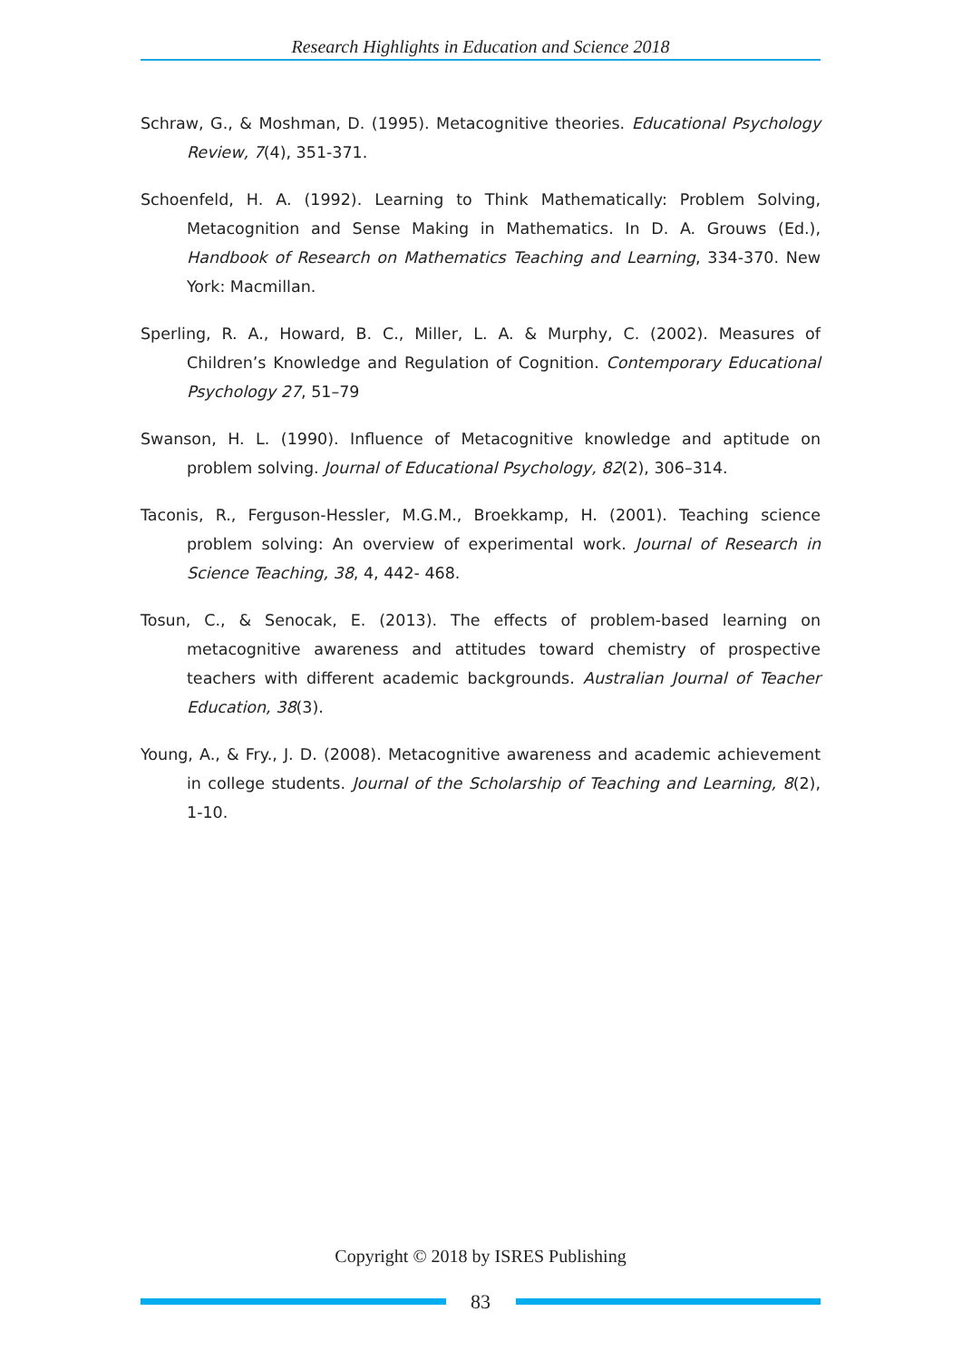Research Highlights in Education and Science 2018
Schraw, G., & Moshman, D. (1995). Metacognitive theories. Educational Psychology Review, 7(4), 351-371.
Schoenfeld, H. A. (1992). Learning to Think Mathematically: Problem Solving, Metacognition and Sense Making in Mathematics. In D. A. Grouws (Ed.), Handbook of Research on Mathematics Teaching and Learning, 334-370. New York: Macmillan.
Sperling, R. A., Howard, B. C., Miller, L. A. & Murphy, C. (2002). Measures of Children’s Knowledge and Regulation of Cognition. Contemporary Educational Psychology 27, 51–79
Swanson, H. L. (1990). Influence of Metacognitive knowledge and aptitude on problem solving. Journal of Educational Psychology, 82(2), 306–314.
Taconis, R., Ferguson-Hessler, M.G.M., Broekkamp, H. (2001). Teaching science problem solving: An overview of experimental work. Journal of Research in Science Teaching, 38, 4, 442- 468.
Tosun, C., & Senocak, E. (2013). The effects of problem-based learning on metacognitive awareness and attitudes toward chemistry of prospective teachers with different academic backgrounds. Australian Journal of Teacher Education, 38(3).
Young, A., & Fry., J. D. (2008). Metacognitive awareness and academic achievement in college students. Journal of the Scholarship of Teaching and Learning, 8(2), 1-10.
Copyright © 2018 by ISRES Publishing
83